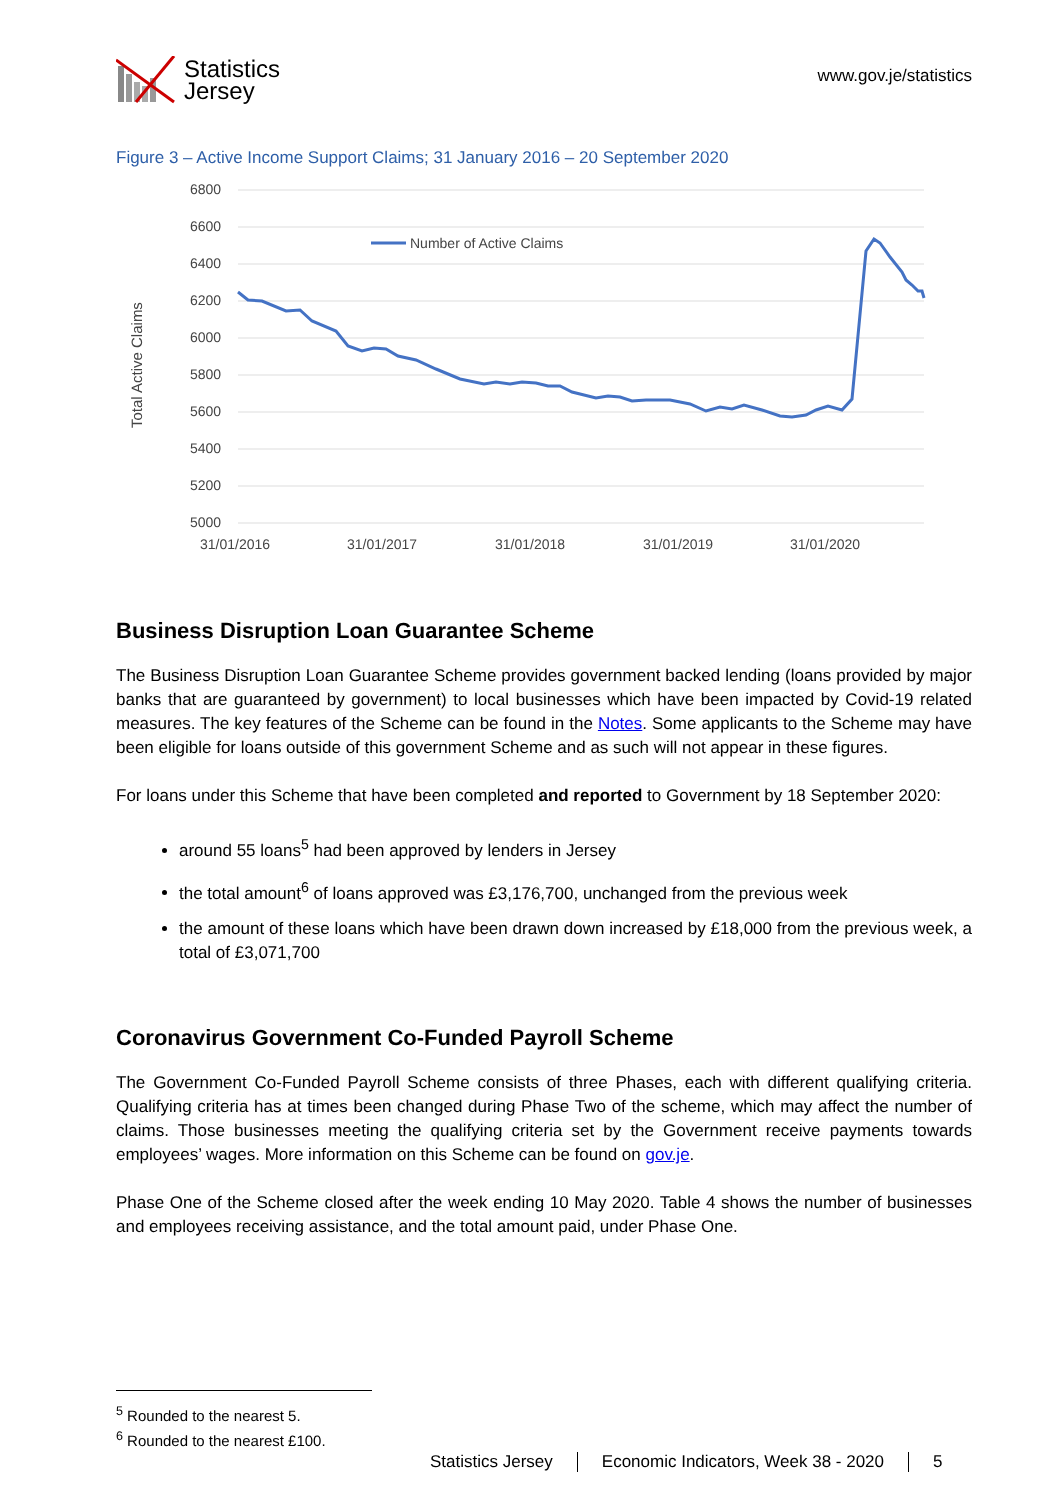Statistics
Jersey
www.gov.je/statistics
Figure 3 – Active Income Support Claims; 31 January 2016 – 20 September 2020
Total Active Claims
6800
6600
6400
6200
6000
5800
5600
5400
5200
5000
31/01/2016
31/01/2017
31/01/2018
31/01/2019
31/01/2020
Number of Active Claims
Business Disruption Loan Guarantee Scheme
The Business Disruption Loan Guarantee Scheme provides government backed lending (loans provided by major banks that are guaranteed by government) to local businesses which have been impacted by Covid-19 related measures. The key features of the Scheme can be found in the Notes. Some applicants to the Scheme may have been eligible for loans outside of this government Scheme and as such will not appear in these figures.
For loans under this Scheme that have been completed and reported to Government by 18 September 2020:
around 55 loans<sup>5</sup> had been approved by lenders in Jersey
the total amount<sup>6</sup> of loans approved was £3,176,700, unchanged from the previous week
the amount of these loans which have been drawn down increased by £18,000 from the previous week, a total of £3,071,700
Coronavirus Government Co-Funded Payroll Scheme
The Government Co-Funded Payroll Scheme consists of three Phases, each with different qualifying criteria. Qualifying criteria has at times been changed during Phase Two of the scheme, which may affect the number of claims. Those businesses meeting the qualifying criteria set by the Government receive payments towards employees’ wages. More information on this Scheme can be found on gov.je.
Phase One of the Scheme closed after the week ending 10 May 2020. Table 4 shows the number of businesses and employees receiving assistance, and the total amount paid, under Phase One.
<sup>5</sup> Rounded to the nearest 5.
<sup>6</sup> Rounded to the nearest £100.
Statistics Jersey Economic Indicators, Week 38 - 2020
5